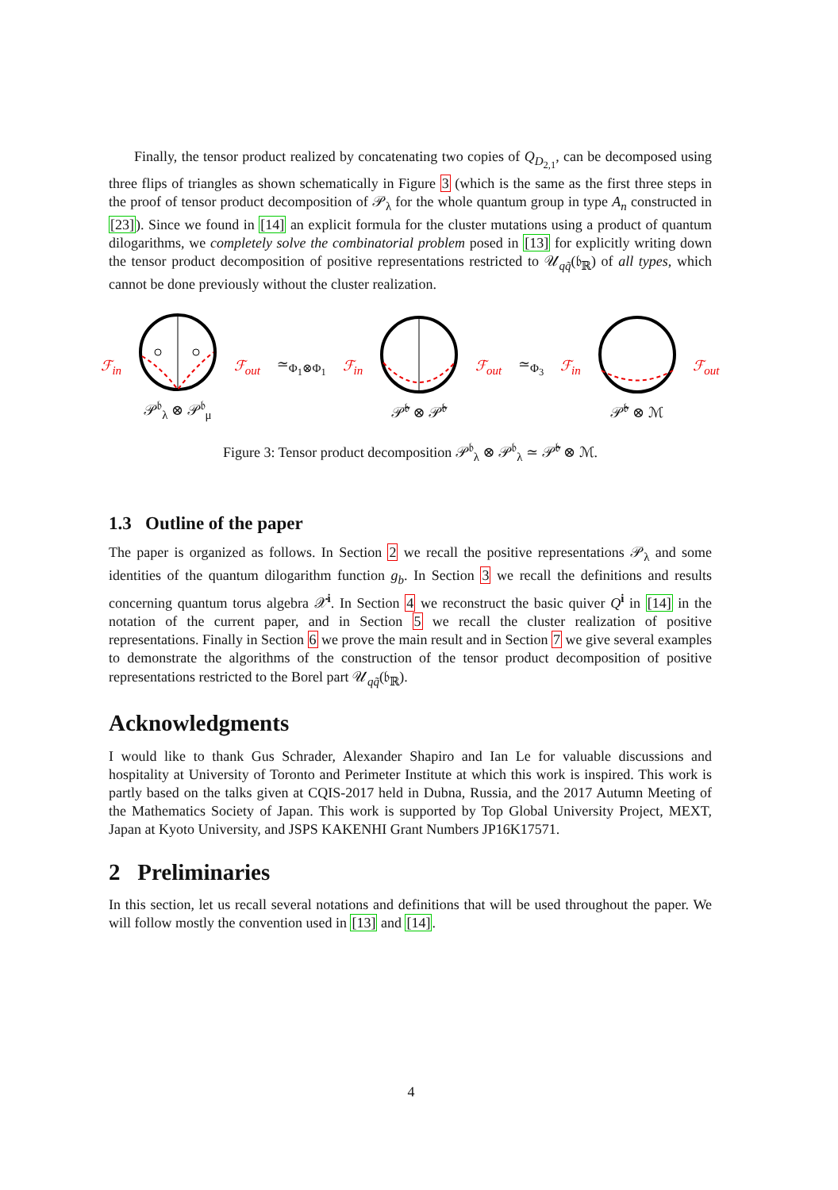Finally, the tensor product realized by concatenating two copies of Q<sub>D<sub>2,1</sub></sub>, can be decomposed using three flips of triangles as shown schematically in Figure 3 (which is the same as the first three steps in the proof of tensor product decomposition of 𝒫<sub>λ</sub> for the whole quantum group in type A<sub>n</sub> constructed in [23]). Since we found in [14] an explicit formula for the cluster mutations using a product of quantum dilogarithms, we completely solve the combinatorial problem posed in [13] for explicitly writing down the tensor product decomposition of positive representations restricted to 𝒰<sub>qq̃</sub>(𝔟<sub>ℝ</sub>) of all types, which cannot be done previously without the cluster realization.
ℱ<sub>in</sub>
𝒫<sup>𝔟</sup><sub>λ</sub> ⊗ 𝒫<sup>𝔟</sup><sub>μ</sub> ℱ<sub>out</sub> ≃<sub>Φ<sub>1</sub>⊗Φ<sub>1</sub></sub> ℱ<sub>in</sub>
𝒫̃<sup>𝔟</sup> ⊗ 𝒫̃<sup>𝔟</sup> ℱ<sub>out</sub> ≃<sub>Φ<sub>3</sub></sub> ℱ<sub>in</sub>
𝒫̃<sup>𝔟</sup> ⊗ ℳ ℱ<sub>out</sub>
Figure 3: Tensor product decomposition 𝒫<sup>𝔟</sup><sub>λ</sub> ⊗ 𝒫<sup>𝔟</sup><sub>λ</sub> ≃ 𝒫̃<sup>𝔟</sup> ⊗ ℳ.
1.3 Outline of the paper
The paper is organized as follows. In Section 2 we recall the positive representations 𝒫<sub>λ</sub> and some identities of the quantum dilogarithm function g<sub>b</sub>. In Section 3 we recall the definitions and results concerning quantum torus algebra 𝒳<sup>i</sup>. In Section 4 we reconstruct the basic quiver Q<sup>i</sup> in [14] in the notation of the current paper, and in Section 5 we recall the cluster realization of positive representations. Finally in Section 6 we prove the main result and in Section 7 we give several examples to demonstrate the algorithms of the construction of the tensor product decomposition of positive representations restricted to the Borel part 𝒰<sub>qq̃</sub>(𝔟<sub>ℝ</sub>).
Acknowledgments
I would like to thank Gus Schrader, Alexander Shapiro and Ian Le for valuable discussions and hospitality at University of Toronto and Perimeter Institute at which this work is inspired. This work is partly based on the talks given at CQIS-2017 held in Dubna, Russia, and the 2017 Autumn Meeting of the Mathematics Society of Japan. This work is supported by Top Global University Project, MEXT, Japan at Kyoto University, and JSPS KAKENHI Grant Numbers JP16K17571.
2 Preliminaries
In this section, let us recall several notations and definitions that will be used throughout the paper. We will follow mostly the convention used in [13] and [14].
4